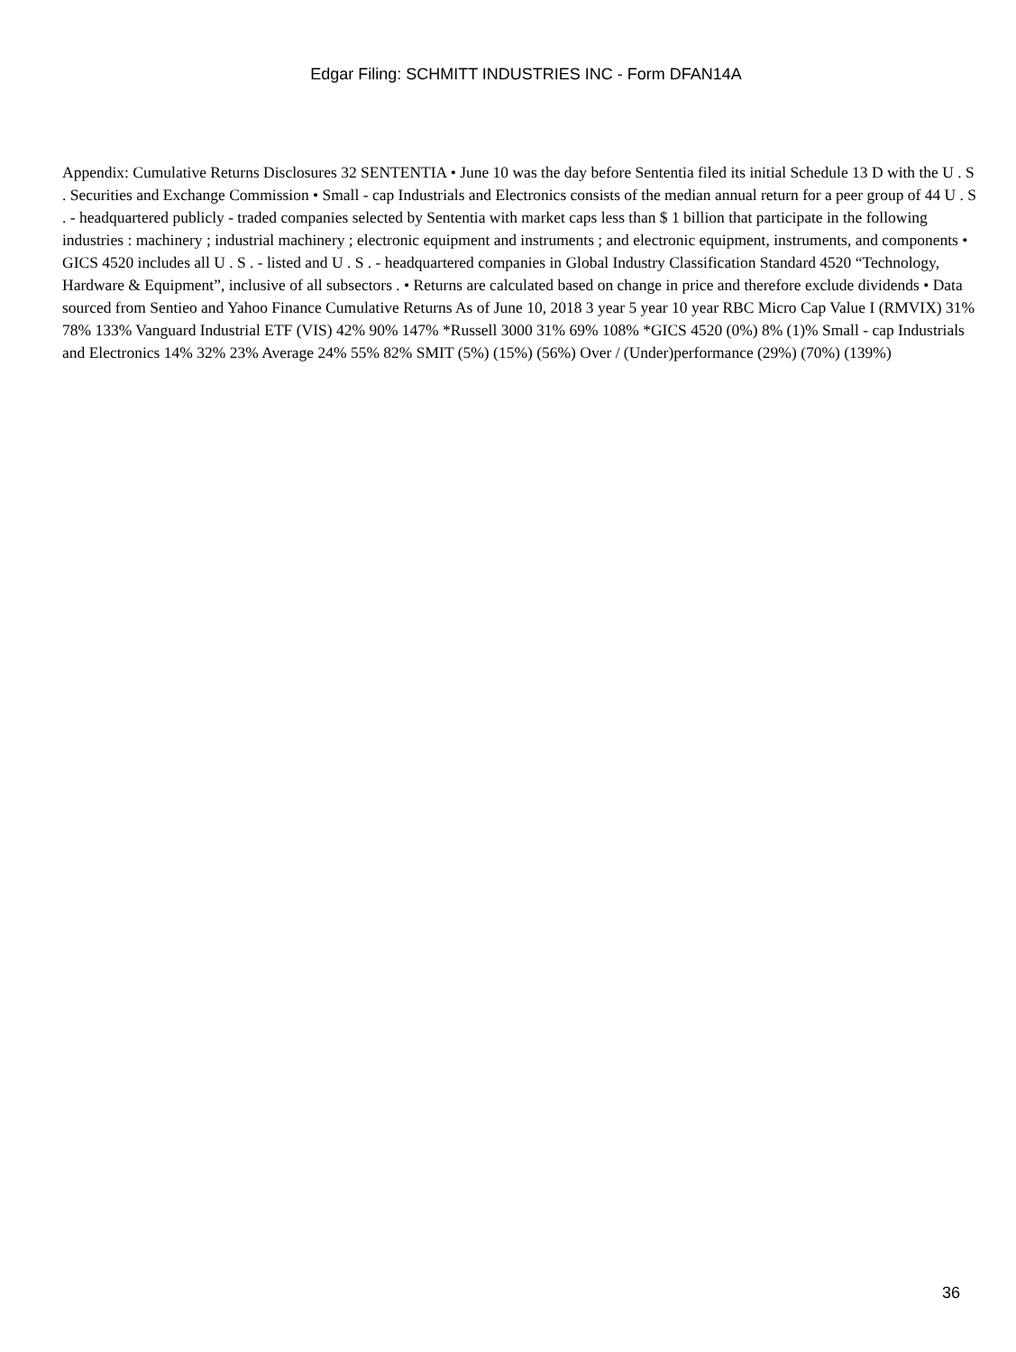Edgar Filing: SCHMITT INDUSTRIES INC - Form DFAN14A
Appendix: Cumulative Returns Disclosures 32 SENTENTIA • June 10 was the day before Sententia filed its initial Schedule 13 D with the U . S . Securities and Exchange Commission • Small - cap Industrials and Electronics consists of the median annual return for a peer group of 44 U . S . - headquartered publicly - traded companies selected by Sententia with market caps less than $ 1 billion that participate in the following industries : machinery ; industrial machinery ; electronic equipment and instruments ; and electronic equipment, instruments, and components • GICS 4520 includes all U . S . - listed and U . S . - headquartered companies in Global Industry Classification Standard 4520 “Technology, Hardware & Equipment”, inclusive of all subsectors . • Returns are calculated based on change in price and therefore exclude dividends • Data sourced from Sentieo and Yahoo Finance Cumulative Returns As of June 10, 2018 3 year 5 year 10 year RBC Micro Cap Value I (RMVIX) 31% 78% 133% Vanguard Industrial ETF (VIS) 42% 90% 147% *Russell 3000 31% 69% 108% *GICS 4520 (0%) 8% (1)% Small - cap Industrials and Electronics 14% 32% 23% Average 24% 55% 82% SMIT (5%) (15%) (56%) Over / (Under)performance (29%) (70%) (139%)
36